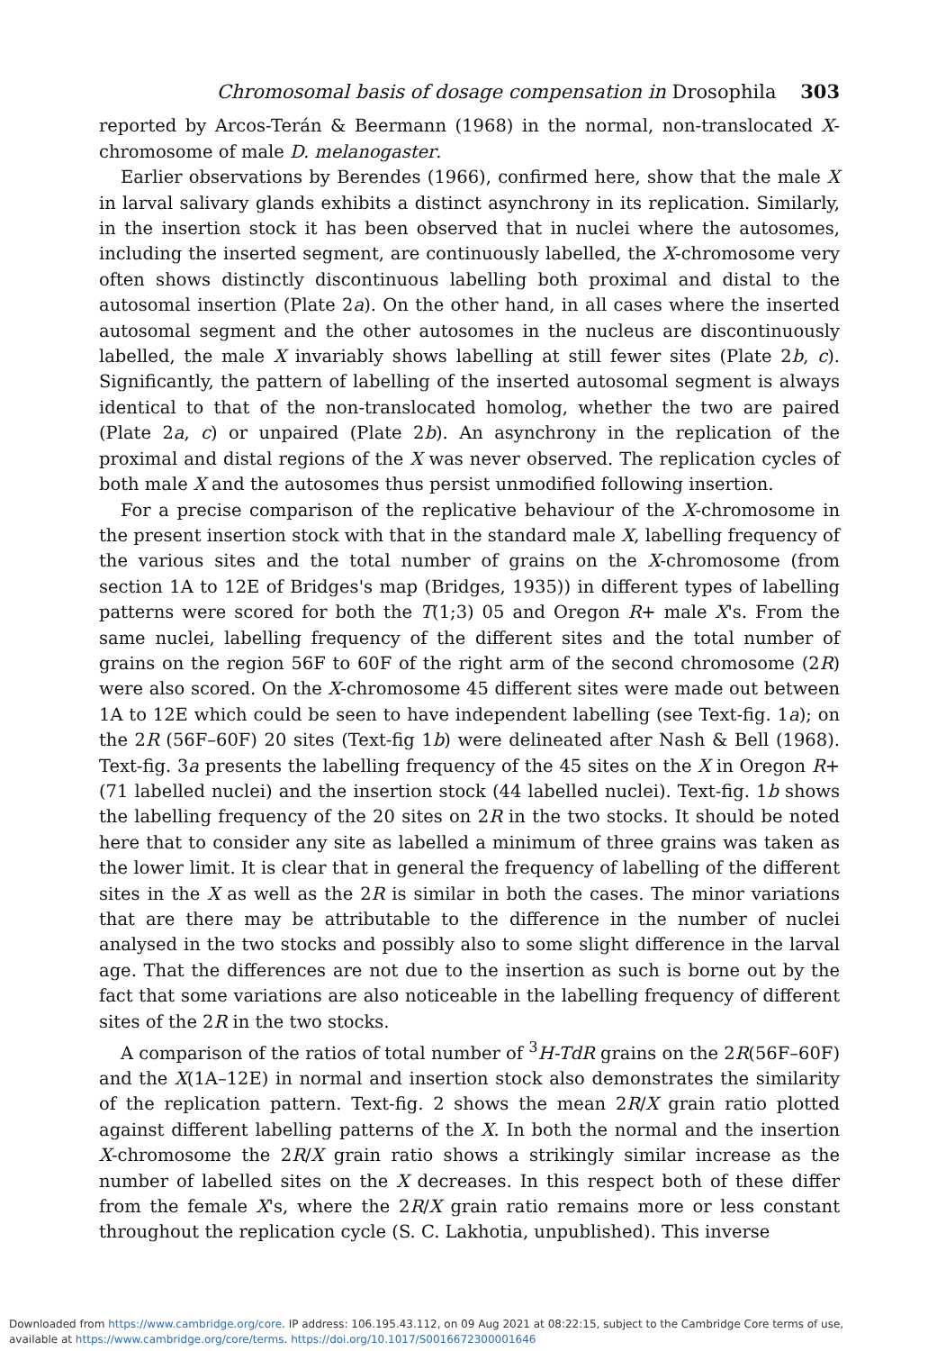Chromosomal basis of dosage compensation in Drosophila 303
reported by Arcos-Terán & Beermann (1968) in the normal, non-translocated X-chromosome of male D. melanogaster.
Earlier observations by Berendes (1966), confirmed here, show that the male X in larval salivary glands exhibits a distinct asynchrony in its replication. Similarly, in the insertion stock it has been observed that in nuclei where the autosomes, including the inserted segment, are continuously labelled, the X-chromosome very often shows distinctly discontinuous labelling both proximal and distal to the autosomal insertion (Plate 2a). On the other hand, in all cases where the inserted autosomal segment and the other autosomes in the nucleus are discontinuously labelled, the male X invariably shows labelling at still fewer sites (Plate 2b, c). Significantly, the pattern of labelling of the inserted autosomal segment is always identical to that of the non-translocated homolog, whether the two are paired (Plate 2a, c) or unpaired (Plate 2b). An asynchrony in the replication of the proximal and distal regions of the X was never observed. The replication cycles of both male X and the autosomes thus persist unmodified following insertion.
For a precise comparison of the replicative behaviour of the X-chromosome in the present insertion stock with that in the standard male X, labelling frequency of the various sites and the total number of grains on the X-chromosome (from section 1A to 12E of Bridges's map (Bridges, 1935)) in different types of labelling patterns were scored for both the T(1;3) 05 and Oregon R+ male X's. From the same nuclei, labelling frequency of the different sites and the total number of grains on the region 56F to 60F of the right arm of the second chromosome (2R) were also scored. On the X-chromosome 45 different sites were made out between 1A to 12E which could be seen to have independent labelling (see Text-fig. 1a); on the 2R (56F–60F) 20 sites (Text-fig 1b) were delineated after Nash & Bell (1968). Text-fig. 3a presents the labelling frequency of the 45 sites on the X in Oregon R+ (71 labelled nuclei) and the insertion stock (44 labelled nuclei). Text-fig. 1b shows the labelling frequency of the 20 sites on 2R in the two stocks. It should be noted here that to consider any site as labelled a minimum of three grains was taken as the lower limit. It is clear that in general the frequency of labelling of the different sites in the X as well as the 2R is similar in both the cases. The minor variations that are there may be attributable to the difference in the number of nuclei analysed in the two stocks and possibly also to some slight difference in the larval age. That the differences are not due to the insertion as such is borne out by the fact that some variations are also noticeable in the labelling frequency of different sites of the 2R in the two stocks.
A comparison of the ratios of total number of <sup>3</sup>H-TdR grains on the 2R(56F–60F) and the X(1A–12E) in normal and insertion stock also demonstrates the similarity of the replication pattern. Text-fig. 2 shows the mean 2R/X grain ratio plotted against different labelling patterns of the X. In both the normal and the insertion X-chromosome the 2R/X grain ratio shows a strikingly similar increase as the number of labelled sites on the X decreases. In this respect both of these differ from the female X's, where the 2R/X grain ratio remains more or less constant throughout the replication cycle (S. C. Lakhotia, unpublished). This inverse
Downloaded from https://www.cambridge.org/core. IP address: 106.195.43.112, on 09 Aug 2021 at 08:22:15, subject to the Cambridge Core terms of use,
available at https://www.cambridge.org/core/terms. https://doi.org/10.1017/S0016672300001646